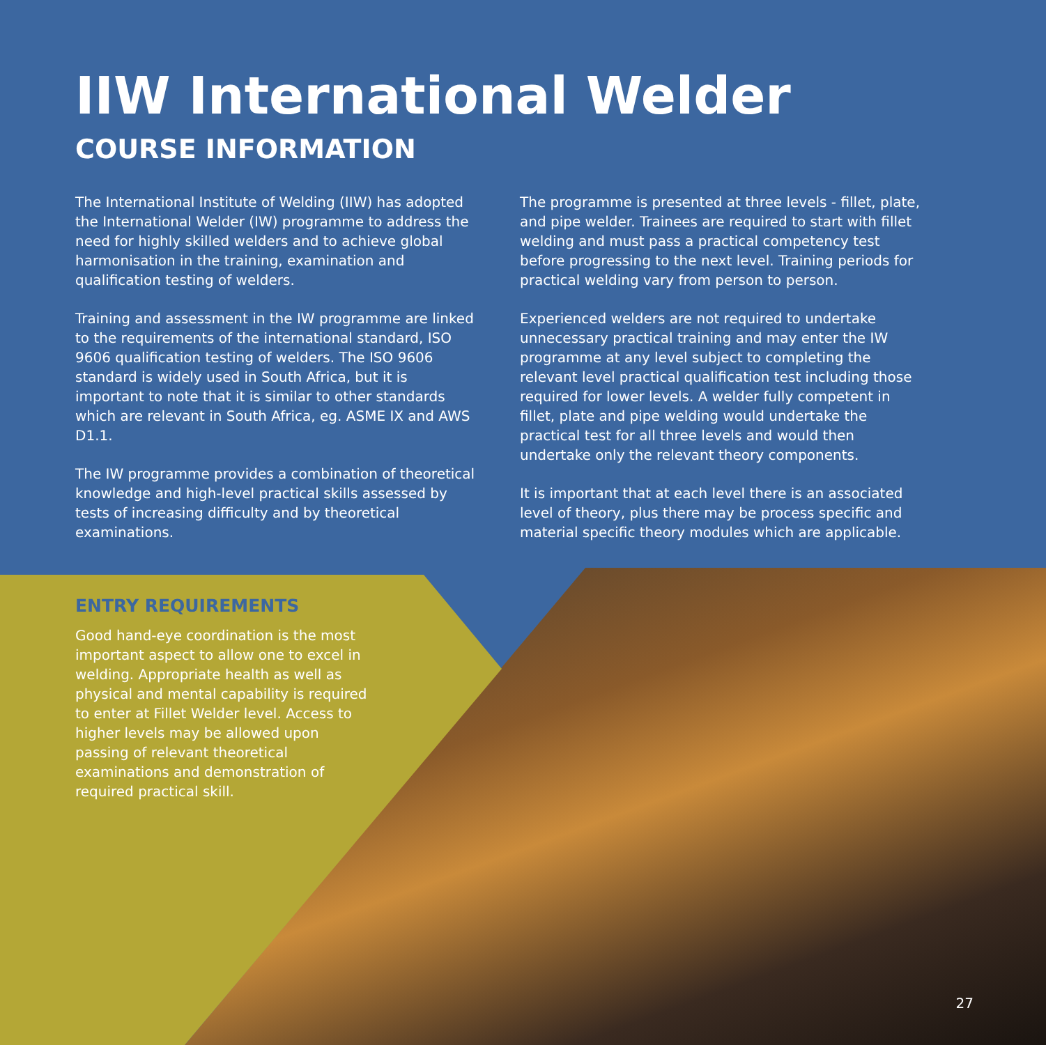IIW International Welder
COURSE INFORMATION
The International Institute of Welding (IIW) has adopted the International Welder (IW) programme to address the need for highly skilled welders and to achieve global harmonisation in the training, examination and qualification testing of welders.
Training and assessment in the IW programme are linked to the requirements of the international standard, ISO 9606 qualification testing of welders. The ISO 9606 standard is widely used in South Africa, but it is important to note that it is similar to other standards which are relevant in South Africa, eg. ASME IX and AWS D1.1.
The IW programme provides a combination of theoretical knowledge and high-level practical skills assessed by tests of increasing difficulty and by theoretical examinations.
The programme is presented at three levels - fillet, plate, and pipe welder. Trainees are required to start with fillet welding and must pass a practical competency test before progressing to the next level. Training periods for practical welding vary from person to person.
Experienced welders are not required to undertake unnecessary practical training and may enter the IW programme at any level subject to completing the relevant level practical qualification test including those required for lower levels. A welder fully competent in fillet, plate and pipe welding would undertake the practical test for all three levels and would then undertake only the relevant theory components.
It is important that at each level there is an associated level of theory, plus there may be process specific and material specific theory modules which are applicable.
ENTRY REQUIREMENTS
Good hand-eye coordination is the most important aspect to allow one to excel in welding. Appropriate health as well as physical and mental capability is required to enter at Fillet Welder level. Access to higher levels may be allowed upon passing of relevant theoretical examinations and demonstration of required practical skill.
27